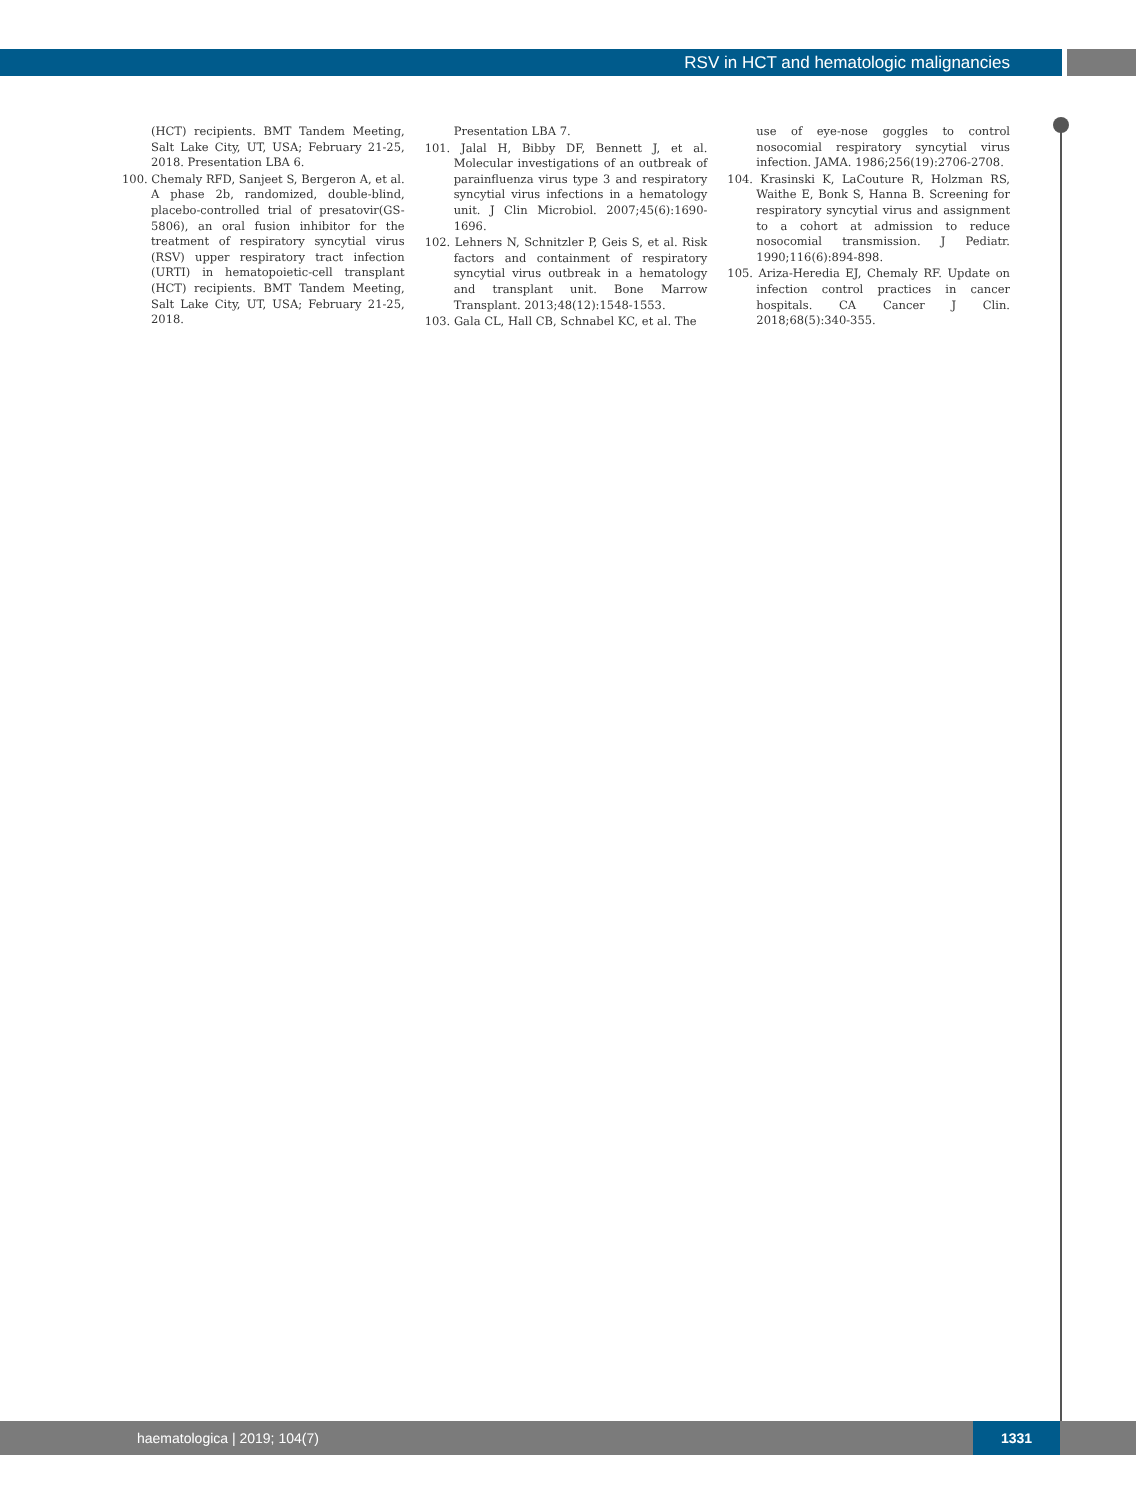RSV in HCT and hematologic malignancies
(HCT) recipients. BMT Tandem Meeting, Salt Lake City, UT, USA; February 21-25, 2018. Presentation LBA 6.
100. Chemaly RFD, Sanjeet S, Bergeron A, et al. A phase 2b, randomized, double-blind, placebo-controlled trial of presatovir(GS-5806), an oral fusion inhibitor for the treatment of respiratory syncytial virus (RSV) upper respiratory tract infection (URTI) in hematopoietic-cell transplant (HCT) recipients. BMT Tandem Meeting, Salt Lake City, UT, USA; February 21-25, 2018.
Presentation LBA 7.
101. Jalal H, Bibby DF, Bennett J, et al. Molecular investigations of an outbreak of parainfluenza virus type 3 and respiratory syncytial virus infections in a hematology unit. J Clin Microbiol. 2007;45(6):1690-1696.
102. Lehners N, Schnitzler P, Geis S, et al. Risk factors and containment of respiratory syncytial virus outbreak in a hematology and transplant unit. Bone Marrow Transplant. 2013;48(12):1548-1553.
103. Gala CL, Hall CB, Schnabel KC, et al. The
use of eye-nose goggles to control nosocomial respiratory syncytial virus infection. JAMA. 1986;256(19):2706-2708.
104. Krasinski K, LaCouture R, Holzman RS, Waithe E, Bonk S, Hanna B. Screening for respiratory syncytial virus and assignment to a cohort at admission to reduce nosocomial transmission. J Pediatr. 1990;116(6):894-898.
105. Ariza-Heredia EJ, Chemaly RF. Update on infection control practices in cancer hospitals. CA Cancer J Clin. 2018;68(5):340-355.
haematologica | 2019; 104(7)
1331